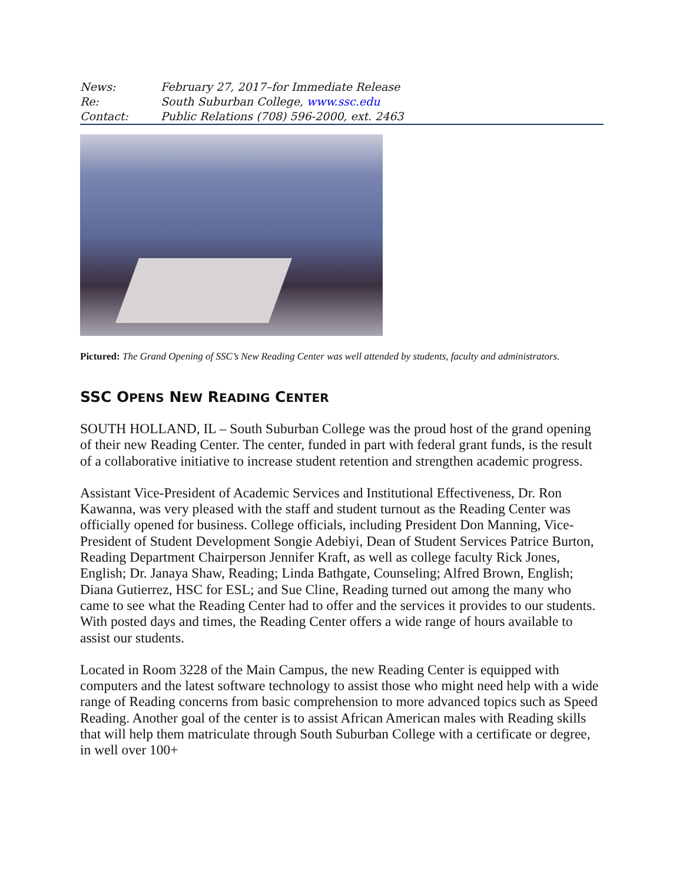| News: | February 27, 2017–for Immediate Release |
| Re: | South Suburban College, www.ssc.edu |
| Contact: | Public Relations (708) 596-2000, ext. 2463 |
Pictured: The Grand Opening of SSC’s New Reading Center was well attended by students, faculty and administrators.
SSC OPENS NEW READING CENTER
SOUTH HOLLAND, IL – South Suburban College was the proud host of the grand opening of their new Reading Center. The center, funded in part with federal grant funds, is the result of a collaborative initiative to increase student retention and strengthen academic progress.
Assistant Vice-President of Academic Services and Institutional Effectiveness, Dr. Ron Kawanna, was very pleased with the staff and student turnout as the Reading Center was officially opened for business. College officials, including President Don Manning, Vice-President of Student Development Songie Adebiyi, Dean of Student Services Patrice Burton, Reading Department Chairperson Jennifer Kraft, as well as college faculty Rick Jones, English; Dr. Janaya Shaw, Reading; Linda Bathgate, Counseling; Alfred Brown, English; Diana Gutierrez, HSC for ESL; and Sue Cline, Reading turned out among the many who came to see what the Reading Center had to offer and the services it provides to our students. With posted days and times, the Reading Center offers a wide range of hours available to assist our students.
Located in Room 3228 of the Main Campus, the new Reading Center is equipped with computers and the latest software technology to assist those who might need help with a wide range of Reading concerns from basic comprehension to more advanced topics such as Speed Reading. Another goal of the center is to assist African American males with Reading skills that will help them matriculate through South Suburban College with a certificate or degree, in well over 100+